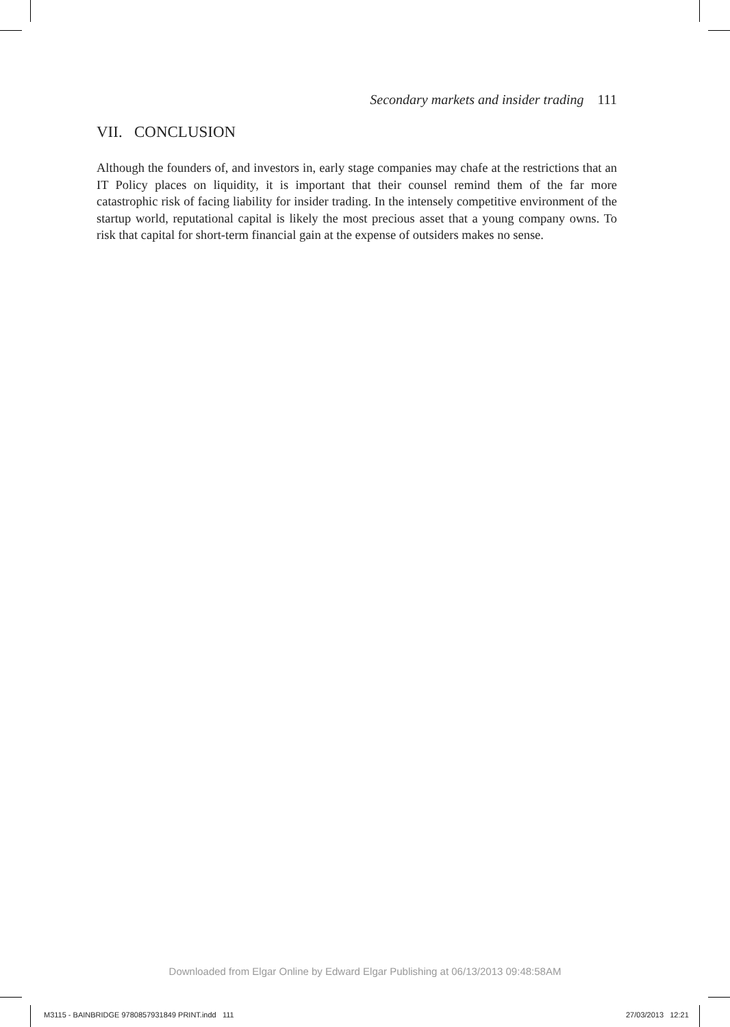Secondary markets and insider trading 111
VII. CONCLUSION
Although the founders of, and investors in, early stage companies may chafe at the restrictions that an IT Policy places on liquidity, it is important that their counsel remind them of the far more catastrophic risk of facing liability for insider trading. In the intensely competitive environment of the startup world, reputational capital is likely the most precious asset that a young company owns. To risk that capital for short-term financial gain at the expense of outsiders makes no sense.
Downloaded from Elgar Online by Edward Elgar Publishing at 06/13/2013 09:48:58AM
M3115 - BAINBRIDGE 9780857931849 PRINT.indd 111
27/03/2013 12:21